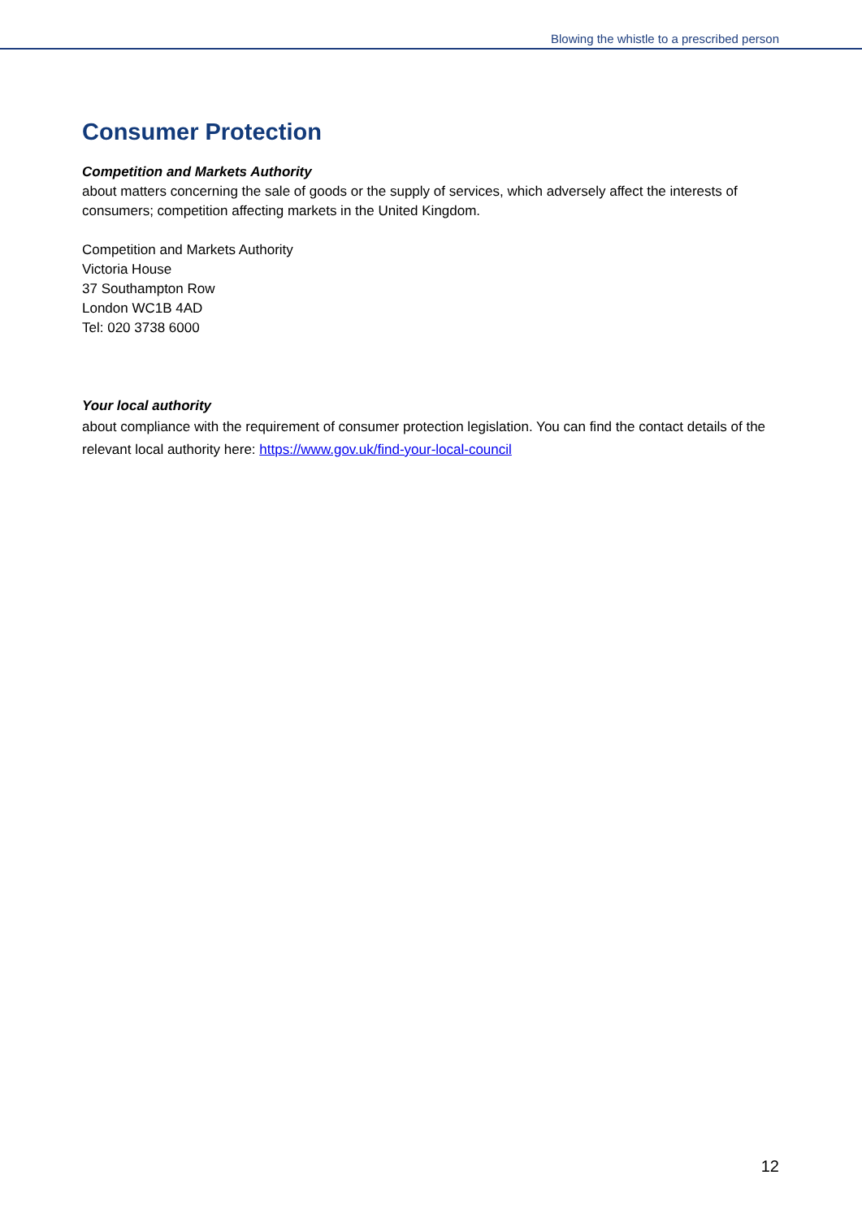Blowing the whistle to a prescribed person
Consumer Protection
Competition and Markets Authority
about matters concerning the sale of goods or the supply of services, which adversely affect the interests of consumers; competition affecting markets in the United Kingdom.
Competition and Markets Authority
Victoria House
37 Southampton Row
London WC1B 4AD
Tel: 020 3738 6000
Your local authority
about compliance with the requirement of consumer protection legislation. You can find the contact details of the relevant local authority here: https://www.gov.uk/find-your-local-council
12